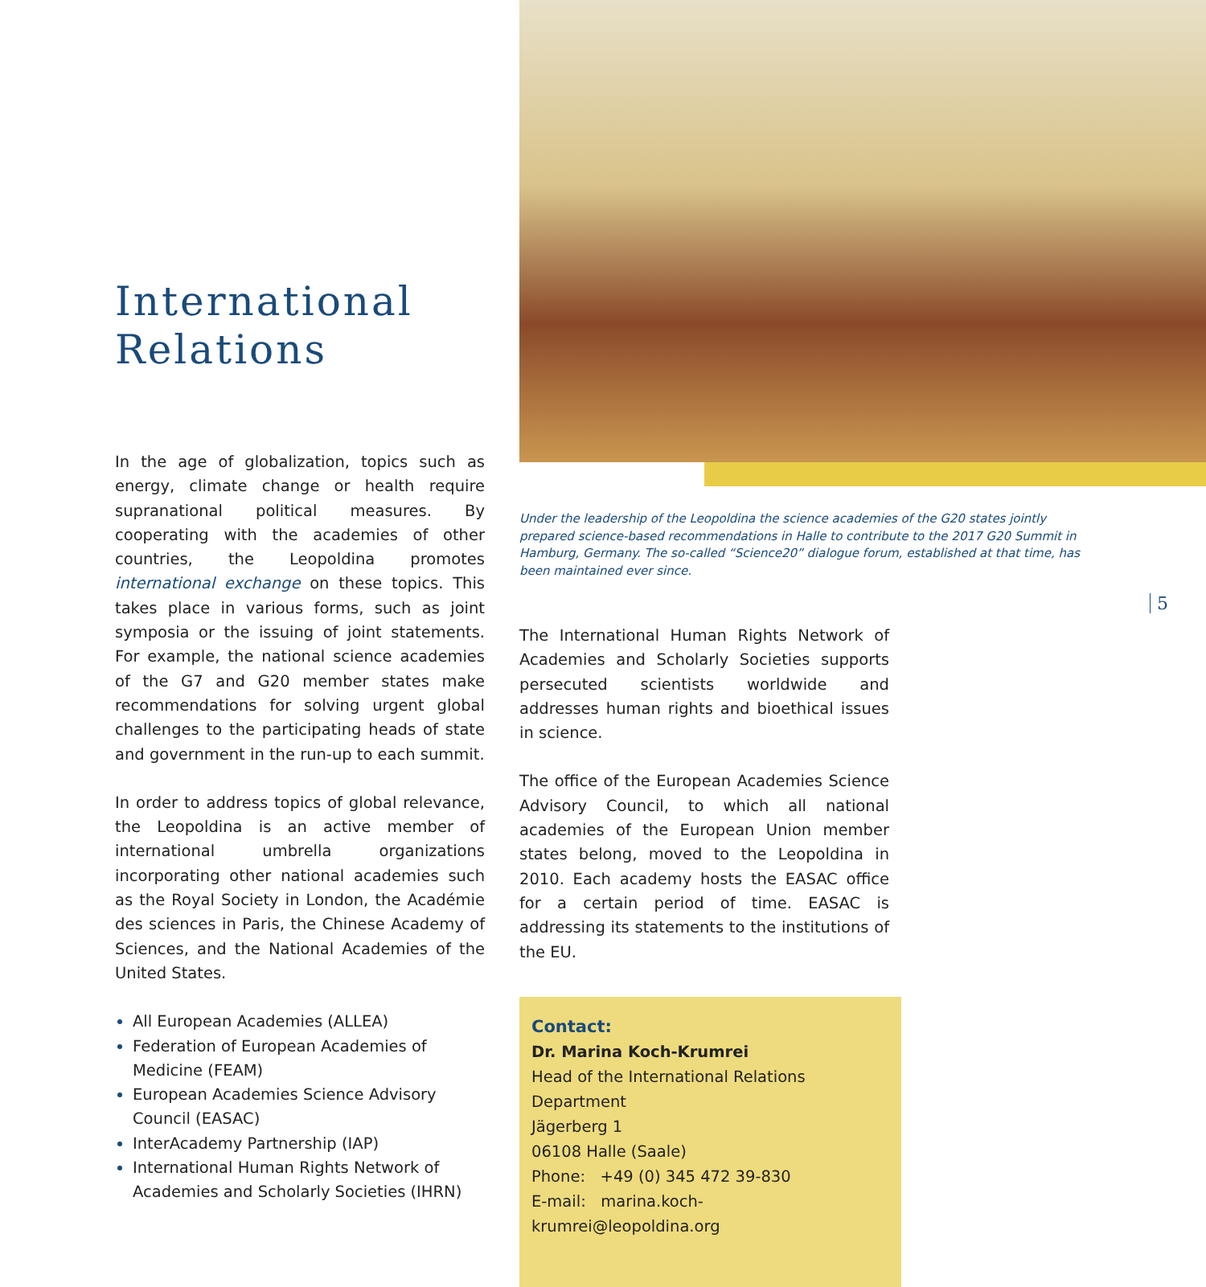International
Relations
In the age of globalization, topics such as energy, climate change or health require supranational political measures. By cooperating with the academies of other countries, the Leopoldina promotes international exchange on these topics. This takes place in various forms, such as joint symposia or the issuing of joint statements. For example, the national science academies of the G7 and G20 member states make recommendations for solving urgent global challenges to the participating heads of state and government in the run-up to each summit.
In order to address topics of global relevance, the Leopoldina is an active member of international umbrella organizations incorporating other national academies such as the Royal Society in London, the Académie des sciences in Paris, the Chinese Academy of Sciences, and the National Academies of the United States.
All European Academies (ALLEA)
Federation of European Academies of Medicine (FEAM)
European Academies Science Advisory Council (EASAC)
InterAcademy Partnership (IAP)
International Human Rights Network of Academies and Scholarly Societies (IHRN)
Under the leadership of the Leopoldina the science academies of the G20 states jointly prepared science-based recommendations in Halle to contribute to the 2017 G20 Summit in Hamburg, Germany. The so-called “Science20” dialogue forum, established at that time, has been maintained ever since.
The International Human Rights Network of Academies and Scholarly Societies supports persecuted scientists worldwide and addresses human rights and bioethical issues in science.
The office of the European Academies Science Advisory Council, to which all national academies of the European Union member states belong, moved to the Leopoldina in 2010. Each academy hosts the EASAC office for a certain period of time. EASAC is addressing its statements to the institutions of the EU.
Contact:
Dr. Marina Koch-Krumrei
Head of the International Relations Department
Jägerberg 1
06108 Halle (Saale)
Phone: +49 (0) 345 472 39-830
E-mail: marina.koch-krumrei@leopoldina.org
5